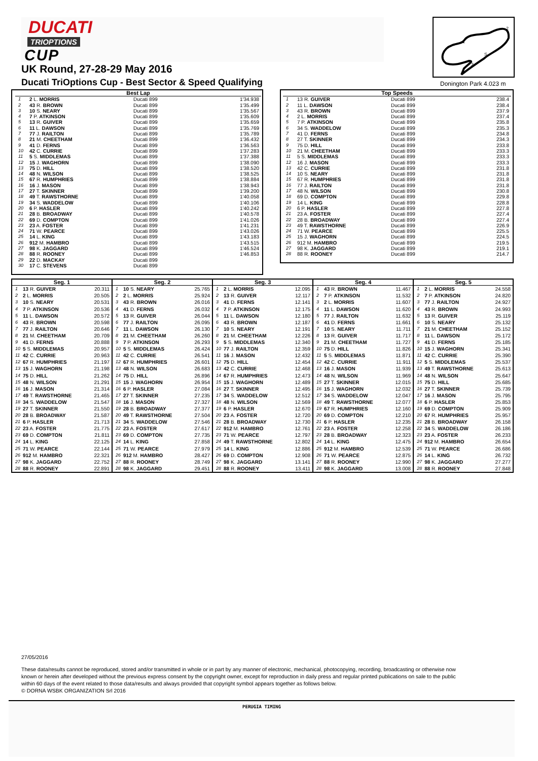DUCATI
TRIOPTIONS
CUP
UK Round, 27-28-29 May 2016
Ducati TriOptions Cup - Best Sector & Speed Qualifying
1
2
3
S
Donington Park 4.023 m
| Best Lap | | | |
| --- | --- | --- | --- |
| 1 | 2 L. MORRIS | Ducati 899 | 1'34.938 |
| 2 | 43 R. BROWN | Ducati 899 | 1'35.499 |
| 3 | 10 S. NEARY | Ducati 899 | 1'35.567 |
| 4 | 7 P. ATKINSON | Ducati 899 | 1'35.609 |
| 5 | 13 R. GUIVER | Ducati 899 | 1'35.659 |
| 6 | 11 L. DAWSON | Ducati 899 | 1'35.769 |
| 7 | 77 J. RAILTON | Ducati 899 | 1'35.789 |
| 8 | 21 M. CHEETHAM | Ducati 899 | 1'36.432 |
| 9 | 41 D. FERNS | Ducati 899 | 1'36.563 |
| 10 | 42 C. CURRIE | Ducati 899 | 1'37.283 |
| 11 | 5 S. MIDDLEMAS | Ducati 899 | 1'37.388 |
| 12 | 15 J. WAGHORN | Ducati 899 | 1'38.090 |
| 13 | 75 D. HILL | Ducati 899 | 1'38.520 |
| 14 | 48 N. WILSON | Ducati 899 | 1'38.525 |
| 15 | 67 R. HUMPHRIES | Ducati 899 | 1'38.884 |
| 16 | 16 J. MASON | Ducati 899 | 1'38.943 |
| 17 | 27 T. SKINNER | Ducati 899 | 1'39.200 |
| 18 | 49 T. RAWSTHORNE | Ducati 899 | 1'40.058 |
| 19 | 34 S. WADDELOW | Ducati 899 | 1'40.106 |
| 20 | 6 P. HASLER | Ducati 899 | 1'40.242 |
| 21 | 28 B. BROADWAY | Ducati 899 | 1'40.578 |
| 22 | 69 D. COMPTON | Ducati 899 | 1'41.026 |
| 23 | 23 A. FOSTER | Ducati 899 | 1'41.231 |
| 24 | 71 W. PEARCE | Ducati 899 | 1'43.026 |
| 25 | 14 L. KING | Ducati 899 | 1'43.183 |
| 26 | 912 M. HAMBRO | Ducati 899 | 1'43.515 |
| 27 | 98 K. JAGGARD | Ducati 899 | 1'46.524 |
| 28 | 88 R. ROONEY | Ducati 899 | 1'46.853 |
| 29 | 22 D. MACKAY | Ducati 899 | |
| 30 | 17 C. STEVENS | Ducati 899 | |
| Top Speeds | | | |
| --- | --- | --- | --- |
| 1 | 13 R. GUIVER | Ducati 899 | 238.4 |
| 2 | 11 L. DAWSON | Ducati 899 | 238.4 |
| 3 | 43 R. BROWN | Ducati 899 | 237.9 |
| 4 | 2 L. MORRIS | Ducati 899 | 237.4 |
| 5 | 7 P. ATKINSON | Ducati 899 | 235.8 |
| 6 | 34 S. WADDELOW | Ducati 899 | 235.3 |
| 7 | 41 D. FERNS | Ducati 899 | 234.8 |
| 8 | 27 T. SKINNER | Ducati 899 | 234.3 |
| 9 | 75 D. HILL | Ducati 899 | 233.8 |
| 10 | 21 M. CHEETHAM | Ducati 899 | 233.3 |
| 11 | 5 S. MIDDLEMAS | Ducati 899 | 233.3 |
| 12 | 16 J. MASON | Ducati 899 | 233.3 |
| 13 | 42 C. CURRIE | Ducati 899 | 231.8 |
| 14 | 10 S. NEARY | Ducati 899 | 231.8 |
| 15 | 67 R. HUMPHRIES | Ducati 899 | 231.8 |
| 16 | 77 J. RAILTON | Ducati 899 | 231.8 |
| 17 | 48 N. WILSON | Ducati 899 | 230.8 |
| 18 | 69 D. COMPTON | Ducati 899 | 229.8 |
| 19 | 14 L. KING | Ducati 899 | 228.8 |
| 20 | 6 P. HASLER | Ducati 899 | 227.8 |
| 21 | 23 A. FOSTER | Ducati 899 | 227.4 |
| 22 | 28 B. BROADWAY | Ducati 899 | 227.4 |
| 23 | 49 T. RAWSTHORNE | Ducati 899 | 226.9 |
| 24 | 71 W. PEARCE | Ducati 899 | 225.5 |
| 25 | 15 J. WAGHORN | Ducati 899 | 224.5 |
| 26 | 912 M. HAMBRO | Ducati 899 | 219.5 |
| 27 | 98 K. JAGGARD | Ducati 899 | 219.1 |
| 28 | 88 R. ROONEY | Ducati 899 | 214.7 |
| Seg. 1 | | |
| --- | --- | --- |
| 1 | 13 R. GUIVER | 20.311 |
| 2 | 2 L. MORRIS | 20.505 |
| 3 | 10 S. NEARY | 20.531 |
| 4 | 7 P. ATKINSON | 20.536 |
| 5 | 11 L. DAWSON | 20.572 |
| 6 | 43 R. BROWN | 20.598 |
| 7 | 77 J. RAILTON | 20.646 |
| 8 | 21 M. CHEETHAM | 20.709 |
| 9 | 41 D. FERNS | 20.888 |
| 10 | 5 S. MIDDLEMAS | 20.957 |
| 11 | 42 C. CURRIE | 20.963 |
| 12 | 67 R. HUMPHRIES | 21.197 |
| 13 | 15 J. WAGHORN | 21.198 |
| 14 | 75 D. HILL | 21.262 |
| 15 | 48 N. WILSON | 21.291 |
| 16 | 16 J. MASON | 21.314 |
| 17 | 49 T. RAWSTHORNE | 21.465 |
| 18 | 34 S. WADDELOW | 21.547 |
| 19 | 27 T. SKINNER | 21.550 |
| 20 | 28 B. BROADWAY | 21.587 |
| 21 | 6 P. HASLER | 21.713 |
| 22 | 23 A. FOSTER | 21.775 |
| 23 | 69 D. COMPTON | 21.811 |
| 24 | 14 L. KING | 22.125 |
| 25 | 71 W. PEARCE | 22.144 |
| 26 | 912 M. HAMBRO | 22.321 |
| 27 | 98 K. JAGGARD | 22.752 |
| 28 | 88 R. ROONEY | 22.891 |
| Seg. 2 | | |
| --- | --- | --- |
| 1 | 10 S. NEARY | 25.765 |
| 2 | 2 L. MORRIS | 25.924 |
| 3 | 43 R. BROWN | 26.016 |
| 4 | 41 D. FERNS | 26.032 |
| 5 | 13 R. GUIVER | 26.044 |
| 6 | 77 J. RAILTON | 26.095 |
| 7 | 11 L. DAWSON | 26.130 |
| 8 | 21 M. CHEETHAM | 26.260 |
| 9 | 7 P. ATKINSON | 26.293 |
| 10 | 5 S. MIDDLEMAS | 26.424 |
| 11 | 42 C. CURRIE | 26.541 |
| 12 | 67 R. HUMPHRIES | 26.601 |
| 13 | 48 N. WILSON | 26.683 |
| 14 | 75 D. HILL | 26.896 |
| 15 | 15 J. WAGHORN | 26.954 |
| 16 | 6 P. HASLER | 27.084 |
| 17 | 27 T. SKINNER | 27.235 |
| 18 | 16 J. MASON | 27.327 |
| 19 | 28 B. BROADWAY | 27.377 |
| 20 | 49 T. RAWSTHORNE | 27.504 |
| 21 | 34 S. WADDELOW | 27.546 |
| 22 | 23 A. FOSTER | 27.617 |
| 23 | 69 D. COMPTON | 27.735 |
| 24 | 14 L. KING | 27.858 |
| 25 | 71 W. PEARCE | 27.979 |
| 26 | 912 M. HAMBRO | 28.427 |
| 27 | 88 R. ROONEY | 28.749 |
| 28 | 98 K. JAGGARD | 29.451 |
| Seg. 3 | | |
| --- | --- | --- |
| 1 | 2 L. MORRIS | 12.095 |
| 2 | 13 R. GUIVER | 12.117 |
| 3 | 41 D. FERNS | 12.141 |
| 4 | 7 P. ATKINSON | 12.175 |
| 5 | 11 L. DAWSON | 12.180 |
| 6 | 43 R. BROWN | 12.187 |
| 7 | 10 S. NEARY | 12.191 |
| 8 | 21 M. CHEETHAM | 12.226 |
| 9 | 5 S. MIDDLEMAS | 12.340 |
| 10 | 77 J. RAILTON | 12.359 |
| 11 | 16 J. MASON | 12.432 |
| 12 | 75 D. HILL | 12.454 |
| 13 | 42 C. CURRIE | 12.468 |
| 14 | 67 R. HUMPHRIES | 12.473 |
| 15 | 15 J. WAGHORN | 12.489 |
| 16 | 27 T. SKINNER | 12.495 |
| 17 | 34 S. WADDELOW | 12.512 |
| 18 | 48 N. WILSON | 12.569 |
| 19 | 6 P. HASLER | 12.670 |
| 20 | 23 A. FOSTER | 12.720 |
| 21 | 28 B. BROADWAY | 12.730 |
| 22 | 912 M. HAMBRO | 12.761 |
| 23 | 71 W. PEARCE | 12.797 |
| 24 | 49 T. RAWSTHORNE | 12.802 |
| 25 | 14 L. KING | 12.886 |
| 26 | 69 D. COMPTON | 12.908 |
| 27 | 98 K. JAGGARD | 13.141 |
| 28 | 88 R. ROONEY | 13.411 |
| Seg. 4 | | |
| --- | --- | --- |
| 1 | 43 R. BROWN | 11.467 |
| 2 | 7 P. ATKINSON | 11.532 |
| 3 | 2 L. MORRIS | 11.607 |
| 4 | 11 L. DAWSON | 11.620 |
| 5 | 77 J. RAILTON | 11.632 |
| 6 | 41 D. FERNS | 11.661 |
| 7 | 10 S. NEARY | 11.711 |
| 8 | 13 R. GUIVER | 11.717 |
| 9 | 21 M. CHEETHAM | 11.727 |
| 10 | 75 D. HILL | 11.826 |
| 11 | 5 S. MIDDLEMAS | 11.871 |
| 12 | 42 C. CURRIE | 11.911 |
| 13 | 16 J. MASON | 11.939 |
| 14 | 48 N. WILSON | 11.969 |
| 15 | 27 T. SKINNER | 12.015 |
| 16 | 15 J. WAGHORN | 12.032 |
| 17 | 34 S. WADDELOW | 12.047 |
| 18 | 49 T. RAWSTHORNE | 12.077 |
| 19 | 67 R. HUMPHRIES | 12.160 |
| 20 | 69 D. COMPTON | 12.210 |
| 21 | 6 P. HASLER | 12.235 |
| 22 | 23 A. FOSTER | 12.258 |
| 23 | 28 B. BROADWAY | 12.323 |
| 24 | 14 L. KING | 12.475 |
| 25 | 912 M. HAMBRO | 12.539 |
| 26 | 71 W. PEARCE | 12.875 |
| 27 | 88 R. ROONEY | 12.990 |
| 28 | 98 K. JAGGARD | 13.008 |
| Seg. 5 | | |
| --- | --- | --- |
| 1 | 2 L. MORRIS | 24.558 |
| 2 | 7 P. ATKINSON | 24.820 |
| 3 | 77 J. RAILTON | 24.927 |
| 4 | 43 R. BROWN | 24.993 |
| 5 | 13 R. GUIVER | 25.119 |
| 6 | 10 S. NEARY | 25.132 |
| 7 | 21 M. CHEETHAM | 25.152 |
| 8 | 11 L. DAWSON | 25.172 |
| 9 | 41 D. FERNS | 25.185 |
| 10 | 15 J. WAGHORN | 25.341 |
| 11 | 42 C. CURRIE | 25.390 |
| 12 | 5 S. MIDDLEMAS | 25.537 |
| 13 | 49 T. RAWSTHORNE | 25.613 |
| 14 | 48 N. WILSON | 25.647 |
| 15 | 75 D. HILL | 25.685 |
| 16 | 27 T. SKINNER | 25.739 |
| 17 | 16 J. MASON | 25.795 |
| 18 | 6 P. HASLER | 25.853 |
| 19 | 69 D. COMPTON | 25.909 |
| 20 | 67 R. HUMPHRIES | 25.957 |
| 21 | 28 B. BROADWAY | 26.158 |
| 22 | 34 S. WADDELOW | 26.186 |
| 23 | 23 A. FOSTER | 26.233 |
| 24 | 912 M. HAMBRO | 26.654 |
| 25 | 71 W. PEARCE | 26.686 |
| 26 | 14 L. KING | 26.732 |
| 27 | 98 K. JAGGARD | 27.277 |
| 28 | 88 R. ROONEY | 27.848 |
27/05/2016
These data/results cannot be reproduced, stored and/or transmitted in whole or in part by any manner of electronic, mechanical, photocopying, recording, broadcasting or otherwise now known or herein after developed without the previous express consent by the copyright owner, except for reproduction in daily press and regular printed publications on sale to the public within 60 days of the event related to those data/results and always provided that copyright symbol appears together as follows below.
© DORNA WSBK ORGANIZATION Srl 2016
PERUGIA TIMING